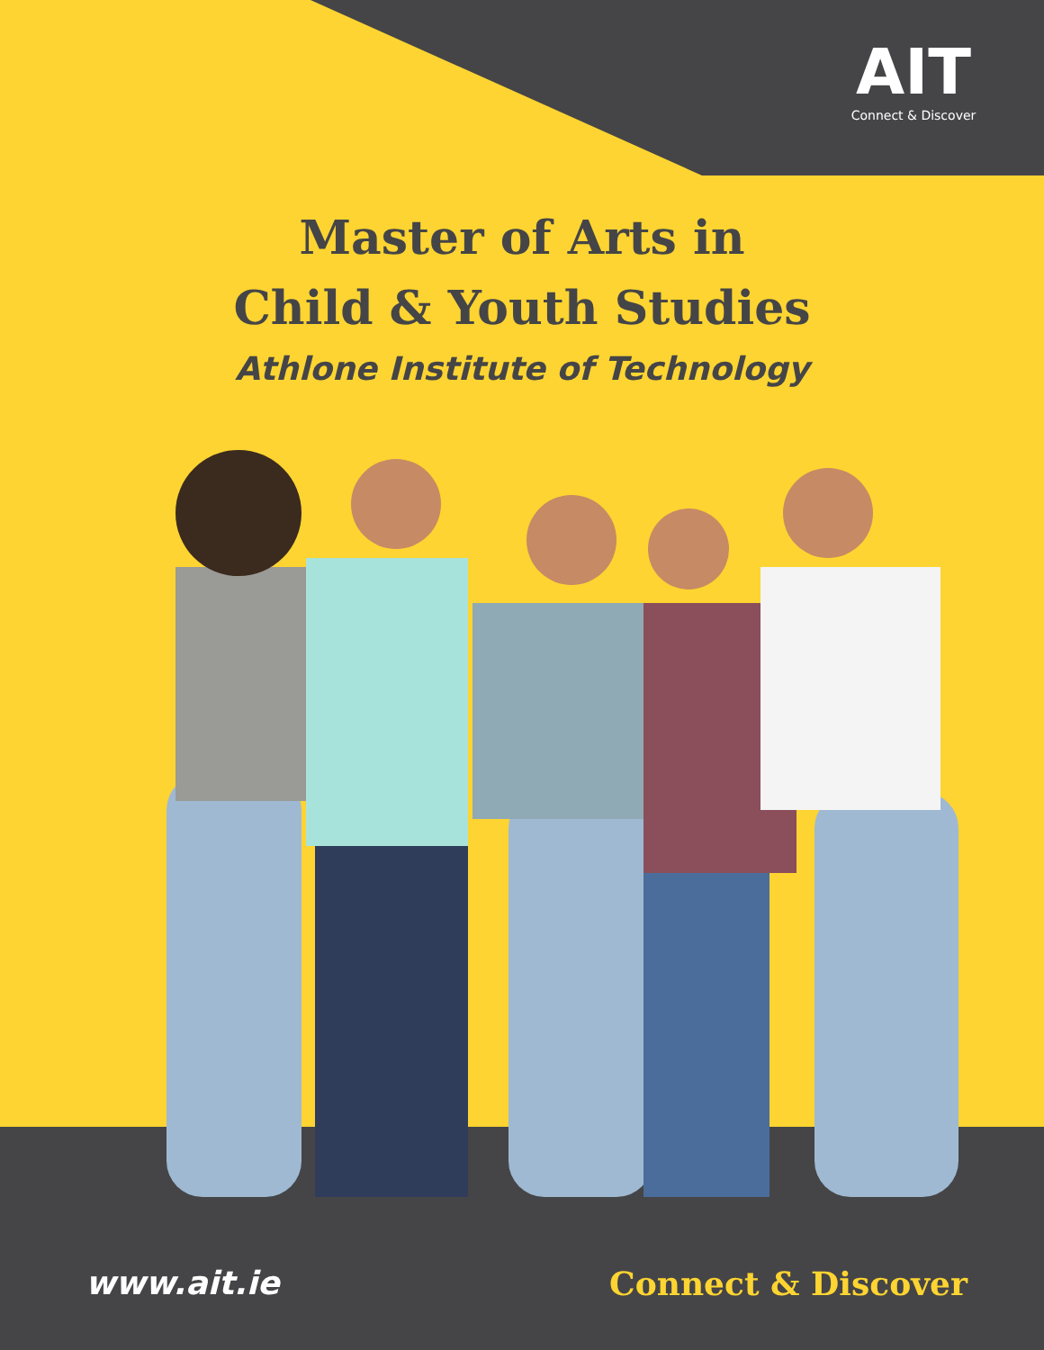AIT
Connect & Discover
Master of Arts in
Child & Youth Studies
Athlone Institute of Technology
www.ait.ie Connect & Discover